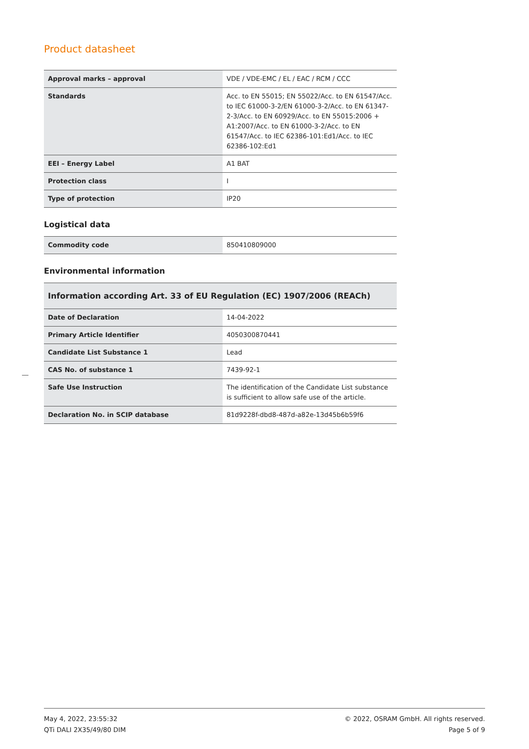Product datasheet
| Approval marks – approval | VDE / VDE-EMC / EL / EAC / RCM / CCC |
| Standards | Acc. to EN 55015; EN 55022/Acc. to EN 61547/Acc. to IEC 61000-3-2/EN 61000-3-2/Acc. to EN 61347-2-3/Acc. to EN 60929/Acc. to EN 55015:2006 + A1:2007/Acc. to EN 61000-3-2/Acc. to EN 61547/Acc. to IEC 62386-101:Ed1/Acc. to IEC 62386-102:Ed1 |
| EEI – Energy Label | A1 BAT |
| Protection class | I |
| Type of protection | IP20 |
Logistical data
| Commodity code | 850410809000 |
Environmental information
| Information according Art. 33 of EU Regulation (EC) 1907/2006 (REACh) | |
| --- | --- |
| Date of Declaration | 14-04-2022 |
| Primary Article Identifier | 4050300870441 |
| Candidate List Substance 1 | Lead |
| CAS No. of substance 1 | 7439-92-1 |
| Safe Use Instruction | The identification of the Candidate List substance is sufficient to allow safe use of the article. |
| Declaration No. in SCIP database | 81d9228f-dbd8-487d-a82e-13d45b6b59f6 |
May 4, 2022, 23:55:32
QTi DALI 2X35/49/80 DIM
© 2022, OSRAM GmbH. All rights reserved.
Page 5 of 9